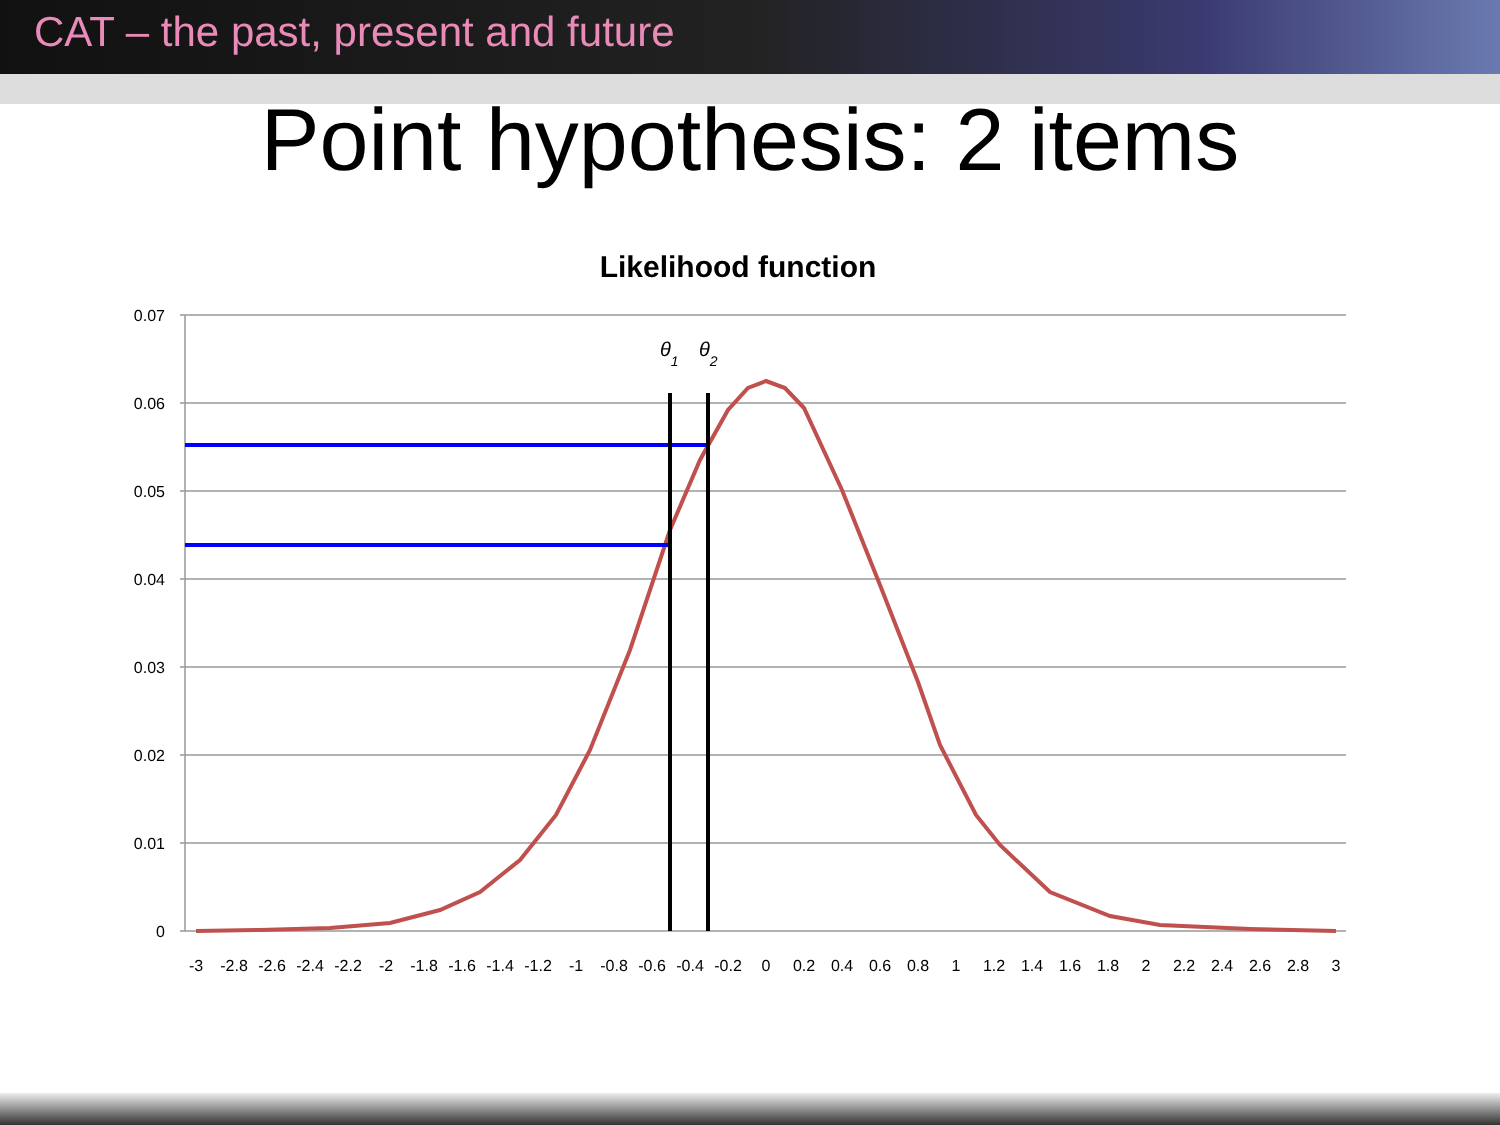CAT – the past, present and future
Point hypothesis: 2 items
Likelihood function
0.07
0.06
0.05
0.04
0.03
0.02
0.01
0
-3
-2.8
-2.6
-2.4
-2.2
-2
-1.8
-1.6
-1.4
-1.2
-1
-0.8
-0.6
-0.4
-0.2
0
0.2
0.4
0.6
0.8
1
1.2
1.4
1.6
1.8
2
2.2
2.4
2.6
2.8
3
θ1
θ2